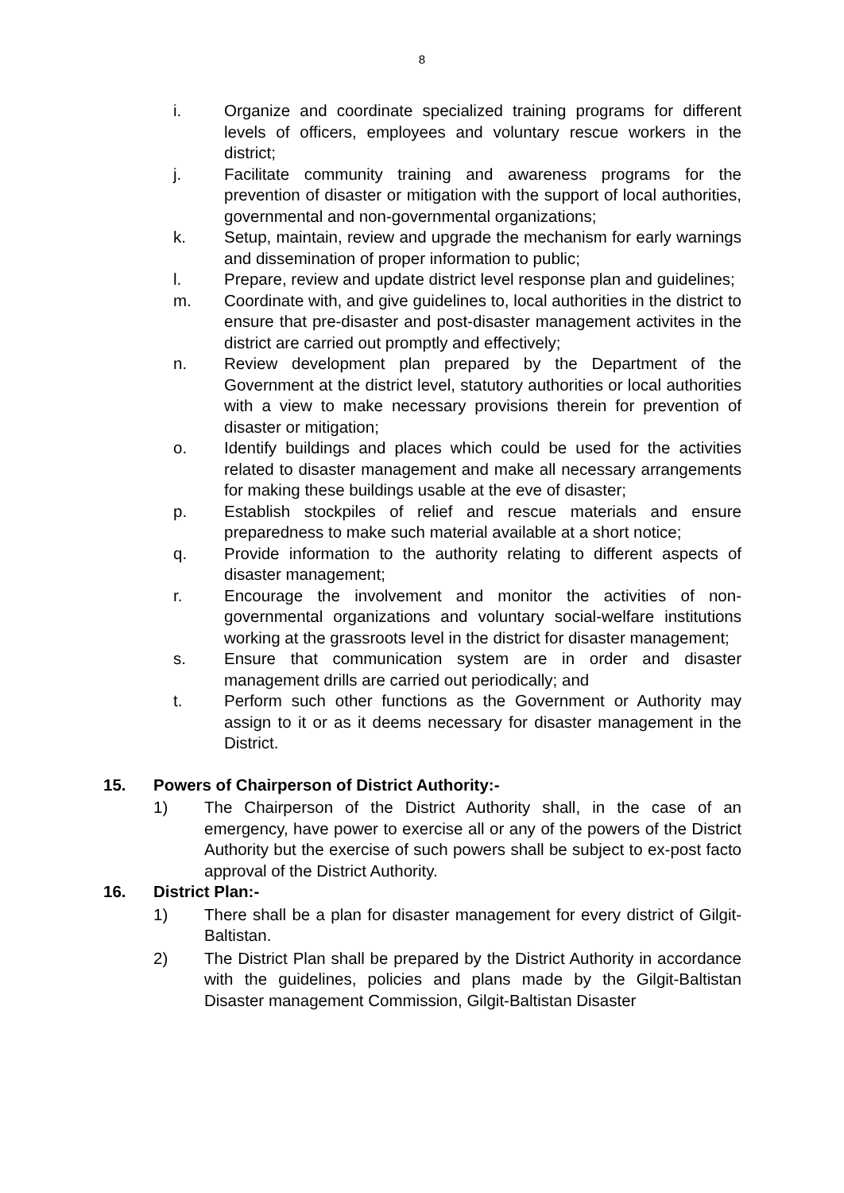8
i. Organize and coordinate specialized training programs for different levels of officers, employees and voluntary rescue workers in the district;
j. Facilitate community training and awareness programs for the prevention of disaster or mitigation with the support of local authorities, governmental and non-governmental organizations;
k. Setup, maintain, review and upgrade the mechanism for early warnings and dissemination of proper information to public;
l. Prepare, review and update district level response plan and guidelines;
m. Coordinate with, and give guidelines to, local authorities in the district to ensure that pre-disaster and post-disaster management activites in the district are carried out promptly and effectively;
n. Review development plan prepared by the Department of the Government at the district level, statutory authorities or local authorities with a view to make necessary provisions therein for prevention of disaster or mitigation;
o. Identify buildings and places which could be used for the activities related to disaster management and make all necessary arrangements for making these buildings usable at the eve of disaster;
p. Establish stockpiles of relief and rescue materials and ensure preparedness to make such material available at a short notice;
q. Provide information to the authority relating to different aspects of disaster management;
r. Encourage the involvement and monitor the activities of non-governmental organizations and voluntary social-welfare institutions working at the grassroots level in the district for disaster management;
s. Ensure that communication system are in order and disaster management drills are carried out periodically; and
t. Perform such other functions as the Government or Authority may assign to it or as it deems necessary for disaster management in the District.
15. Powers of Chairperson of District Authority:-
1) The Chairperson of the District Authority shall, in the case of an emergency, have power to exercise all or any of the powers of the District Authority but the exercise of such powers shall be subject to ex-post facto approval of the District Authority.
16. District Plan:-
1) There shall be a plan for disaster management for every district of Gilgit-Baltistan.
2) The District Plan shall be prepared by the District Authority in accordance with the guidelines, policies and plans made by the Gilgit-Baltistan Disaster management Commission, Gilgit-Baltistan Disaster